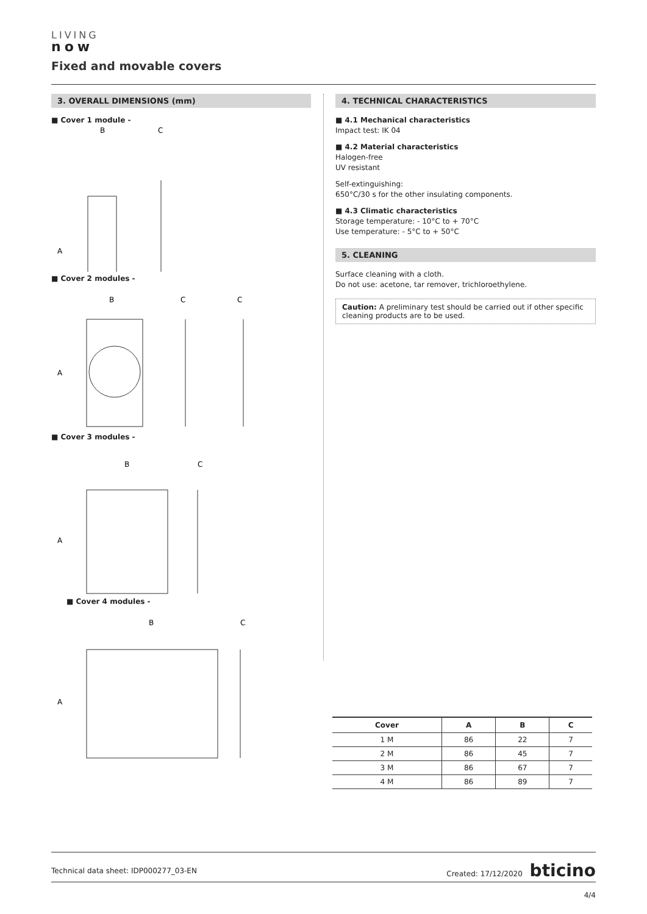LIVING
now
Fixed and movable covers
3. OVERALL DIMENSIONS (mm)
■ Cover 1 module -
B
C
A
■ Cover 2 modules -
B
C
C
A
■ Cover 3 modules -
B
C
A
■ Cover 4 modules -
B
C
A
4. TECHNICAL CHARACTERISTICS
■ 4.1 Mechanical characteristics
Impact test: IK 04
■ 4.2 Material characteristics
Halogen-free
UV resistant
Self-extinguishing:
650°C/30 s for the other insulating components.
■ 4.3 Climatic characteristics
Storage temperature: - 10°C to + 70°C
Use temperature: - 5°C to + 50°C
5. CLEANING
Surface cleaning with a cloth.
Do not use: acetone, tar remover, trichloroethylene.
Caution: A preliminary test should be carried out if other specific cleaning products are to be used.
| Cover | A | B | C |
| --- | --- | --- | --- |
| 1 M | 86 | 22 | 7 |
| 2 M | 86 | 45 | 7 |
| 3 M | 86 | 67 | 7 |
| 4 M | 86 | 89 | 7 |
Technical data sheet: IDP000277_03-EN Created: 17/12/2020 bticino
4/4